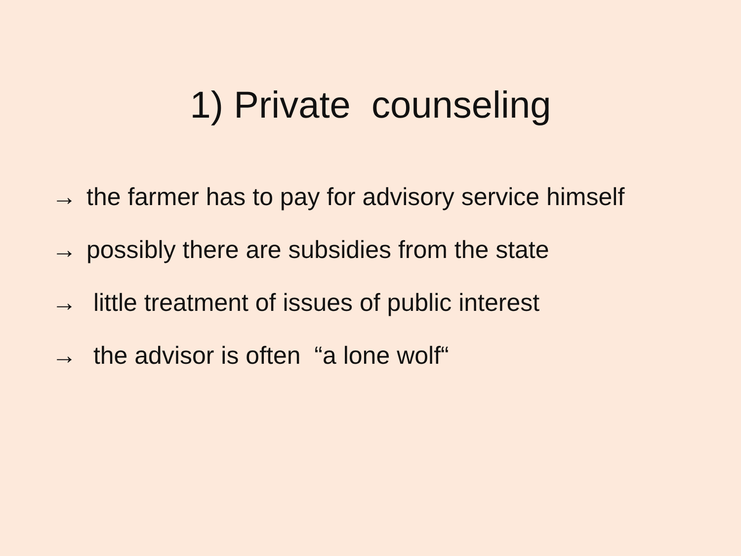1) Private counseling
→ the farmer has to pay for advisory service himself
→ possibly there are subsidies from the state
→ little treatment of issues of public interest
→ the advisor is often “a lone wolf“